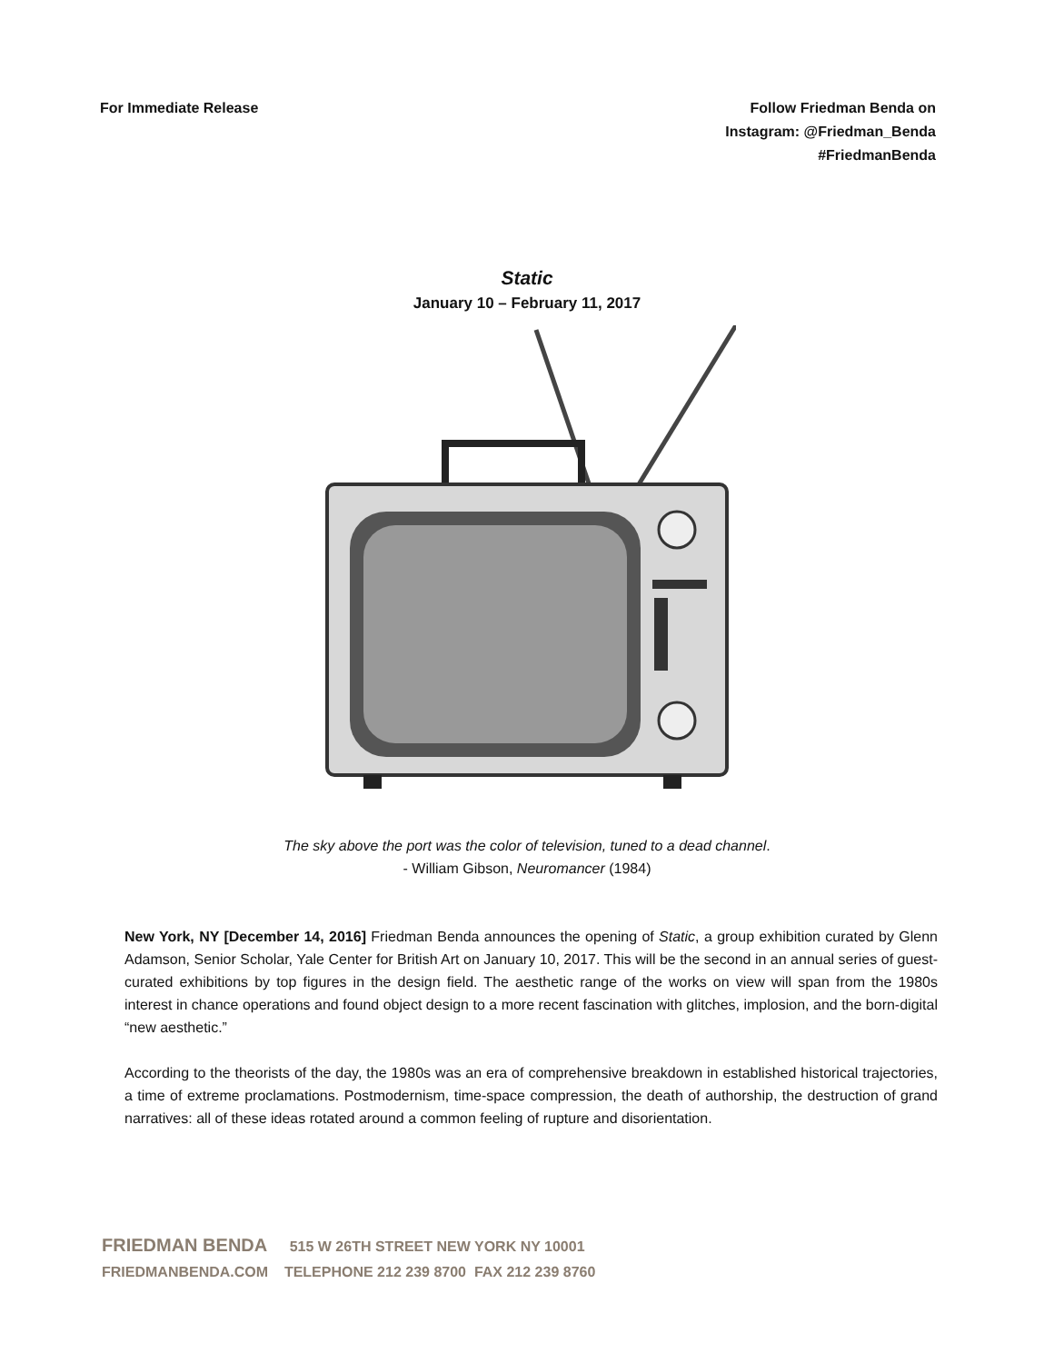For Immediate Release Follow Friedman Benda on
Instagram: @Friedman_Benda
#FriedmanBenda
Static
January 10 – February 11, 2017
The sky above the port was the color of television, tuned to a dead channel.
- William Gibson, Neuromancer (1984)
New York, NY [December 14, 2016] Friedman Benda announces the opening of Static, a group exhibition curated by Glenn Adamson, Senior Scholar, Yale Center for British Art on January 10, 2017. This will be the second in an annual series of guest-curated exhibitions by top figures in the design field. The aesthetic range of the works on view will span from the 1980s interest in chance operations and found object design to a more recent fascination with glitches, implosion, and the born-digital “new aesthetic.”
According to the theorists of the day, the 1980s was an era of comprehensive breakdown in established historical trajectories, a time of extreme proclamations. Postmodernism, time-space compression, the death of authorship, the destruction of grand narratives: all of these ideas rotated around a common feeling of rupture and disorientation.
FRIEDMAN BENDA 515 W 26TH STREET NEW YORK NY 10001
FRIEDMANBENDA.COM TELEPHONE 212 239 8700 FAX 212 239 8760